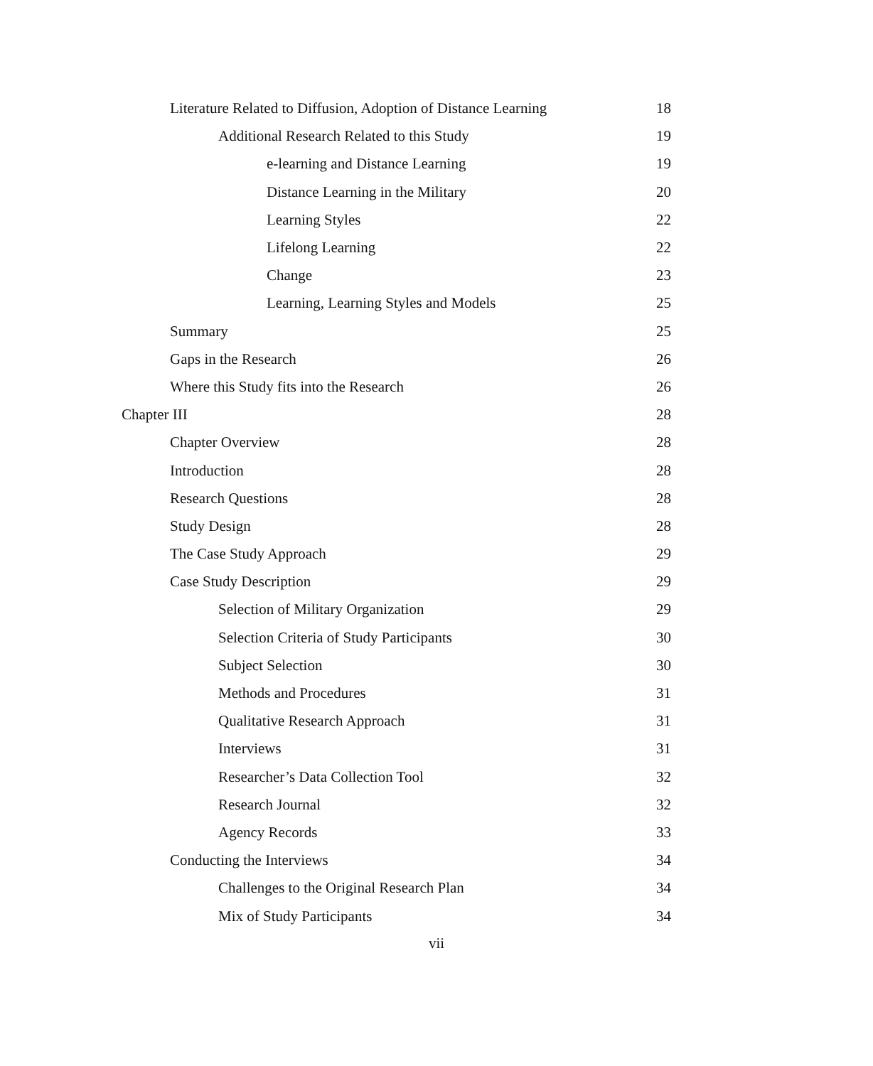Literature Related to Diffusion, Adoption of Distance Learning 18
Additional Research Related to this Study 19
e-learning and Distance Learning 19
Distance Learning in the Military 20
Learning Styles 22
Lifelong Learning 22
Change 23
Learning, Learning Styles and Models 25
Summary 25
Gaps in the Research 26
Where this Study fits into the Research 26
Chapter III 28
Chapter Overview 28
Introduction 28
Research Questions 28
Study Design 28
The Case Study Approach 29
Case Study Description 29
Selection of Military Organization 29
Selection Criteria of Study Participants 30
Subject Selection 30
Methods and Procedures 31
Qualitative Research Approach 31
Interviews 31
Researcher’s Data Collection Tool 32
Research Journal 32
Agency Records 33
Conducting the Interviews 34
Challenges to the Original Research Plan 34
Mix of Study Participants 34
vii